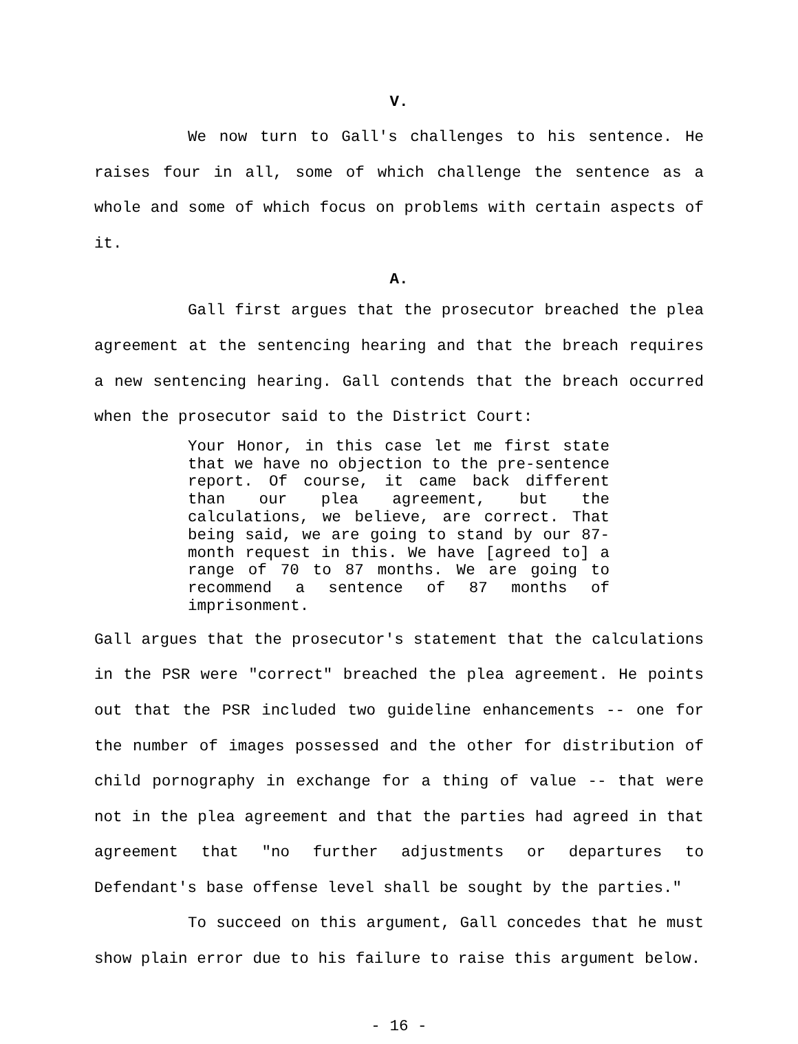V.
We now turn to Gall's challenges to his sentence. He raises four in all, some of which challenge the sentence as a whole and some of which focus on problems with certain aspects of it.
A.
Gall first argues that the prosecutor breached the plea agreement at the sentencing hearing and that the breach requires a new sentencing hearing. Gall contends that the breach occurred when the prosecutor said to the District Court:
Your Honor, in this case let me first state that we have no objection to the pre-sentence report. Of course, it came back different than our plea agreement, but the calculations, we believe, are correct. That being said, we are going to stand by our 87-month request in this. We have [agreed to] a range of 70 to 87 months. We are going to recommend a sentence of 87 months of imprisonment.
Gall argues that the prosecutor's statement that the calculations in the PSR were "correct" breached the plea agreement. He points out that the PSR included two guideline enhancements -- one for the number of images possessed and the other for distribution of child pornography in exchange for a thing of value -- that were not in the plea agreement and that the parties had agreed in that agreement that "no further adjustments or departures to Defendant's base offense level shall be sought by the parties."
To succeed on this argument, Gall concedes that he must show plain error due to his failure to raise this argument below.
- 16 -